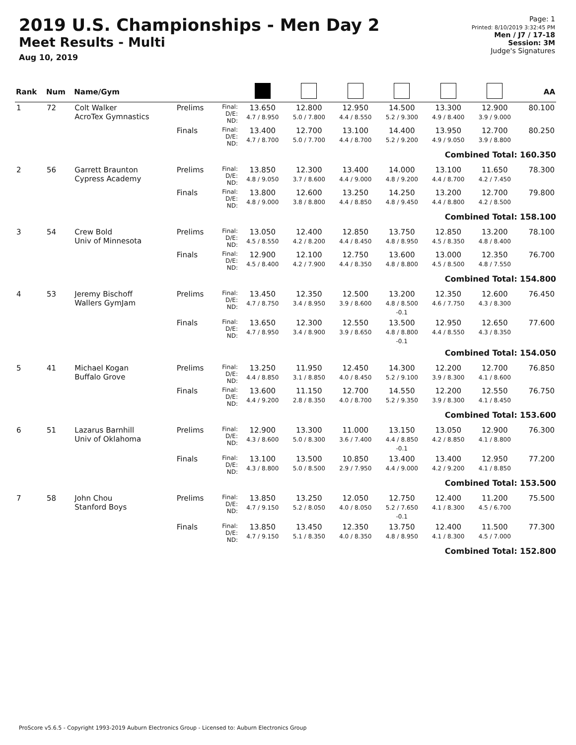2019 U.S. Championships - Men Day 2
Meet Results - Multi
Aug 10, 2019
Page: 1
Printed: 8/10/2019 3:32:45 PM
Men / J7 / 17-18
Session: 3M
Judge's Signatures
| Rank | Num | Name/Gym | | | | | | | | | AA |
| --- | --- | --- | --- | --- | --- | --- | --- | --- | --- | --- | --- |
| 1 | 72 | Colt Walker AcroTex Gymnastics | Prelims | Final: D/E: ND: | 13.650 4.7 / 8.950 | 12.800 5.0 / 7.800 | 12.950 4.4 / 8.550 | 14.500 5.2 / 9.300 | 13.300 4.9 / 8.400 | 12.900 3.9 / 9.000 | 80.100 |
| | | | Finals | Final: D/E: ND: | 13.400 4.7 / 8.700 | 12.700 5.0 / 7.700 | 13.100 4.4 / 8.700 | 14.400 5.2 / 9.200 | 13.950 4.9 / 9.050 | 12.700 3.9 / 8.800 | 80.250 |
| Combined Total: 160.350 | | | | | | | | | | | |
| 2 | 56 | Garrett Braunton Cypress Academy | Prelims | Final: D/E: ND: | 13.850 4.8 / 9.050 | 12.300 3.7 / 8.600 | 13.400 4.4 / 9.000 | 14.000 4.8 / 9.200 | 13.100 4.4 / 8.700 | 11.650 4.2 / 7.450 | 78.300 |
| | | | Finals | Final: D/E: ND: | 13.800 4.8 / 9.000 | 12.600 3.8 / 8.800 | 13.250 4.4 / 8.850 | 14.250 4.8 / 9.450 | 13.200 4.4 / 8.800 | 12.700 4.2 / 8.500 | 79.800 |
| Combined Total: 158.100 | | | | | | | | | | | |
| 3 | 54 | Crew Bold Univ of Minnesota | Prelims | Final: D/E: ND: | 13.050 4.5 / 8.550 | 12.400 4.2 / 8.200 | 12.850 4.4 / 8.450 | 13.750 4.8 / 8.950 | 12.850 4.5 / 8.350 | 13.200 4.8 / 8.400 | 78.100 |
| | | | Finals | Final: D/E: ND: | 12.900 4.5 / 8.400 | 12.100 4.2 / 7.900 | 12.750 4.4 / 8.350 | 13.600 4.8 / 8.800 | 13.000 4.5 / 8.500 | 12.350 4.8 / 7.550 | 76.700 |
| Combined Total: 154.800 | | | | | | | | | | | |
| 4 | 53 | Jeremy Bischoff Wallers GymJam | Prelims | Final: D/E: ND: | 13.450 4.7 / 8.750 | 12.350 3.4 / 8.950 | 12.500 3.9 / 8.600 | 13.200 4.8 / 8.500 -0.1 | 12.350 4.6 / 7.750 | 12.600 4.3 / 8.300 | 76.450 |
| | | | Finals | Final: D/E: ND: | 13.650 4.7 / 8.950 | 12.300 3.4 / 8.900 | 12.550 3.9 / 8.650 | 13.500 4.8 / 8.800 -0.1 | 12.950 4.4 / 8.550 | 12.650 4.3 / 8.350 | 77.600 |
| Combined Total: 154.050 | | | | | | | | | | | |
| 5 | 41 | Michael Kogan Buffalo Grove | Prelims | Final: D/E: ND: | 13.250 4.4 / 8.850 | 11.950 3.1 / 8.850 | 12.450 4.0 / 8.450 | 14.300 5.2 / 9.100 | 12.200 3.9 / 8.300 | 12.700 4.1 / 8.600 | 76.850 |
| | | | Finals | Final: D/E: ND: | 13.600 4.4 / 9.200 | 11.150 2.8 / 8.350 | 12.700 4.0 / 8.700 | 14.550 5.2 / 9.350 | 12.200 3.9 / 8.300 | 12.550 4.1 / 8.450 | 76.750 |
| Combined Total: 153.600 | | | | | | | | | | | |
| 6 | 51 | Lazarus Barnhill Univ of Oklahoma | Prelims | Final: D/E: ND: | 12.900 4.3 / 8.600 | 13.300 5.0 / 8.300 | 11.000 3.6 / 7.400 | 13.150 4.4 / 8.850 -0.1 | 13.050 4.2 / 8.850 | 12.900 4.1 / 8.800 | 76.300 |
| | | | Finals | Final: D/E: ND: | 13.100 4.3 / 8.800 | 13.500 5.0 / 8.500 | 10.850 2.9 / 7.950 | 13.400 4.4 / 9.000 | 13.400 4.2 / 9.200 | 12.950 4.1 / 8.850 | 77.200 |
| Combined Total: 153.500 | | | | | | | | | | | |
| 7 | 58 | John Chou Stanford Boys | Prelims | Final: D/E: ND: | 13.850 4.7 / 9.150 | 13.250 5.2 / 8.050 | 12.050 4.0 / 8.050 | 12.750 5.2 / 7.650 -0.1 | 12.400 4.1 / 8.300 | 11.200 4.5 / 6.700 | 75.500 |
| | | | Finals | Final: D/E: ND: | 13.850 4.7 / 9.150 | 13.450 5.1 / 8.350 | 12.350 4.0 / 8.350 | 13.750 4.8 / 8.950 | 12.400 4.1 / 8.300 | 11.500 4.5 / 7.000 | 77.300 |
| Combined Total: 152.800 | | | | | | | | | | | |
ProScore v5.6.5 - Copyright 1993-2019 Auburn Electronics Group - Licensed to: Auburn Electronics Group